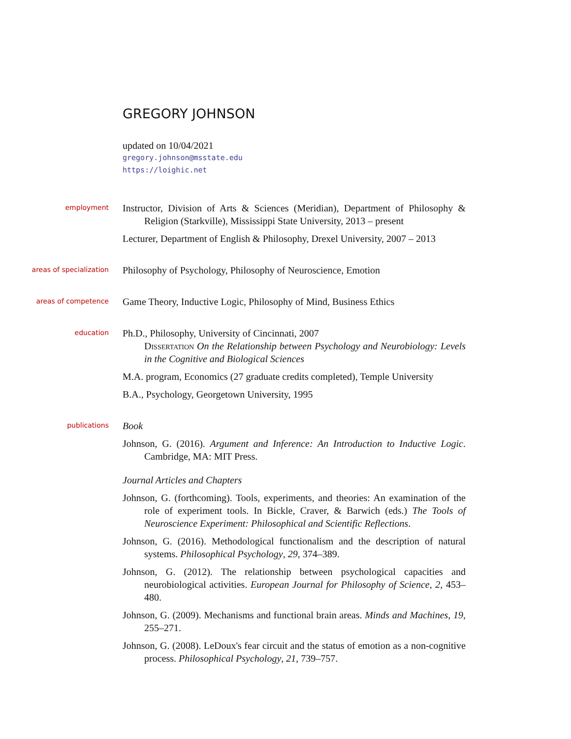GREGORY JOHNSON
updated on 10/04/2021
gregory.johnson@msstate.edu
https://loighic.net
employment
Instructor, Division of Arts & Sciences (Meridian), Department of Philosophy & Religion (Starkville), Mississippi State University, 2013 – present
Lecturer, Department of English & Philosophy, Drexel University, 2007 – 2013
areas of specialization
Philosophy of Psychology, Philosophy of Neuroscience, Emotion
areas of competence
Game Theory, Inductive Logic, Philosophy of Mind, Business Ethics
education
Ph.D., Philosophy, University of Cincinnati, 2007
Dissertation On the Relationship between Psychology and Neurobiology: Levels in the Cognitive and Biological Sciences
M.A. program, Economics (27 graduate credits completed), Temple University
B.A., Psychology, Georgetown University, 1995
publications
Book
Johnson, G. (2016). Argument and Inference: An Introduction to Inductive Logic. Cambridge, MA: MIT Press.
Journal Articles and Chapters
Johnson, G. (forthcoming). Tools, experiments, and theories: An examination of the role of experiment tools. In Bickle, Craver, & Barwich (eds.) The Tools of Neuroscience Experiment: Philosophical and Scientific Reflections.
Johnson, G. (2016). Methodological functionalism and the description of natural systems. Philosophical Psychology, 29, 374–389.
Johnson, G. (2012). The relationship between psychological capacities and neurobiological activities. European Journal for Philosophy of Science, 2, 453–480.
Johnson, G. (2009). Mechanisms and functional brain areas. Minds and Machines, 19, 255–271.
Johnson, G. (2008). LeDoux's fear circuit and the status of emotion as a non-cognitive process. Philosophical Psychology, 21, 739–757.